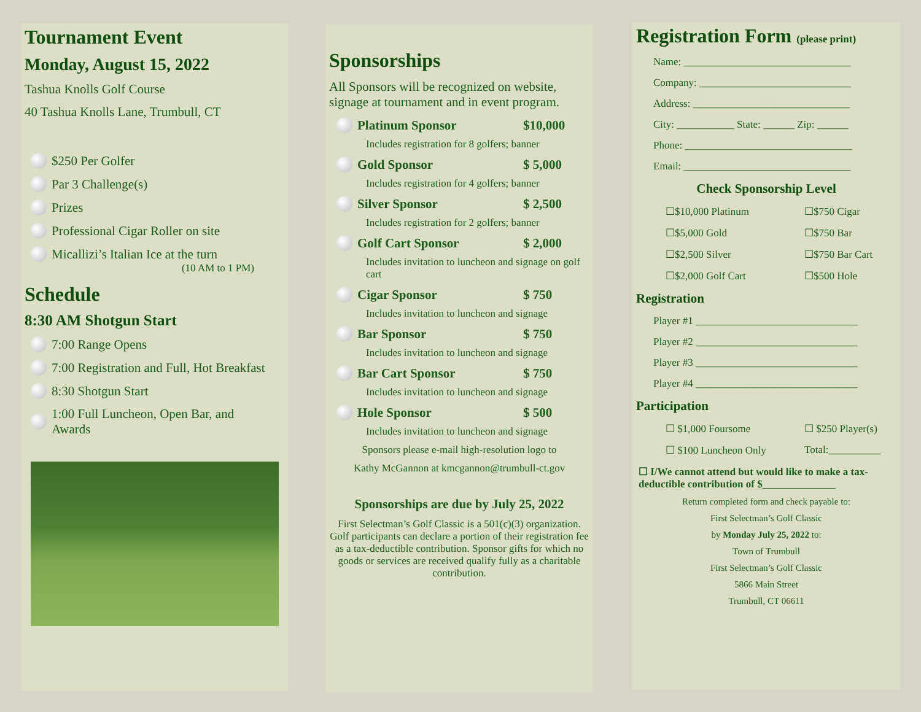Tournament Event
Monday, August 15, 2022
Tashua Knolls Golf Course
40 Tashua Knolls Lane, Trumbull, CT
$250 Per Golfer
Par 3 Challenge(s)
Prizes
Professional Cigar Roller on site
Micallizi’s Italian Ice at the turn
(10 AM to 1 PM)
Schedule
8:30 AM Shotgun Start
7:00 Range Opens
7:00 Registration and Full, Hot Breakfast
8:30 Shotgun Start
1:00 Full Luncheon, Open Bar, and
Awards
Sponsorships
All Sponsors will be recognized on website, signage at tournament and in event program.
Platinum Sponsor $10,000
Includes registration for 8 golfers; banner
Gold Sponsor $ 5,000
Includes registration for 4 golfers; banner
Silver Sponsor $ 2,500
Includes registration for 2 golfers; banner
Golf Cart Sponsor $ 2,000
Includes invitation to luncheon and signage on golf cart
Cigar Sponsor $ 750
Includes invitation to luncheon and signage
Bar Sponsor $ 750
Includes invitation to luncheon and signage
Bar Cart Sponsor $ 750
Includes invitation to luncheon and signage
Hole Sponsor $ 500
Includes invitation to luncheon and signage
Sponsors please e-mail high-resolution logo to
Kathy McGannon at kmcgannon@trumbull-ct.gov
Sponsorships are due by July 25, 2022
First Selectman’s Golf Classic is a 501(c)(3) organization. Golf participants can declare a portion of their registration fee as a tax-deductible contribution. Sponsor gifts for which no goods or services are received qualify fully as a charitable contribution.
Registration Form (please print)
Name: ________________________________
Company: _____________________________
Address: ______________________________
City: ___________ State: ______ Zip: ______
Phone: ________________________________
Email: ________________________________
Check Sponsorship Level
☐$10,000 Platinum ☐$750 Cigar
☐$5,000 Gold ☐$750 Bar
☐$2,500 Silver ☐$750 Bar Cart
☐$2,000 Golf Cart ☐$500 Hole
Registration
Player #1 _______________________________
Player #2 _______________________________
Player #3 _______________________________
Player #4 _______________________________
Participation
☐ $1,000 Foursome ☐ $250 Player(s)
☐ $100 Luncheon Only Total:__________
☐ I/We cannot attend but would like to make a tax-deductible contribution of $______________
Return completed form and check payable to:
First Selectman’s Golf Classic
by Monday July 25, 2022 to:
Town of Trumbull
First Selectman’s Golf Classic
5866 Main Street
Trumbull, CT 06611